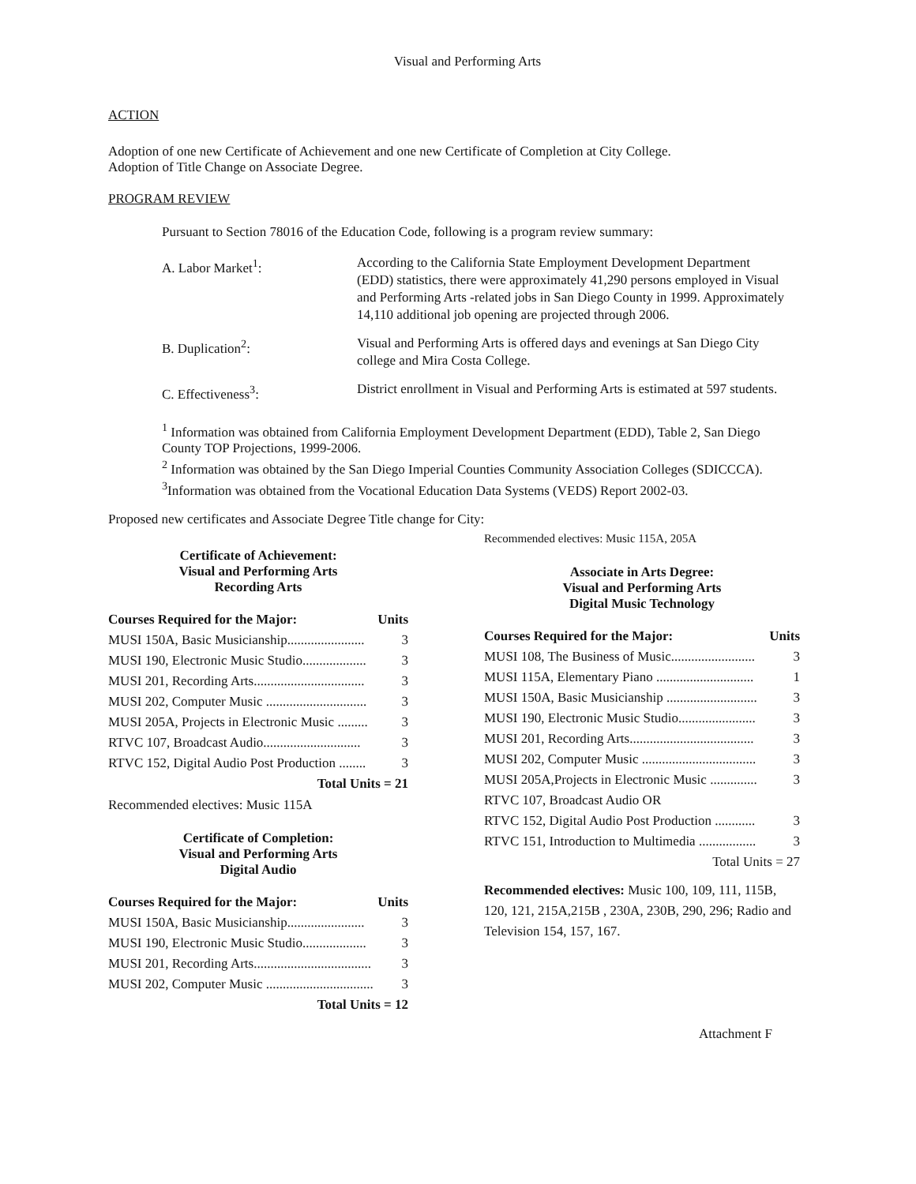Visual and Performing Arts
ACTION
Adoption of one new Certificate of Achievement and one new Certificate of Completion at City College.
Adoption of Title Change on Associate Degree.
PROGRAM REVIEW
Pursuant to Section 78016 of the Education Code, following is a program review summary:
| A. Labor Market<sup>1</sup>: | According to the California State Employment Development Department (EDD) statistics, there were approximately 41,290 persons employed in Visual and Performing Arts -related jobs in San Diego County in 1999. Approximately 14,110 additional job opening are projected through 2006. |
| B. Duplication<sup>2</sup>: | Visual and Performing Arts is offered days and evenings at San Diego City college and Mira Costa College. |
| C. Effectiveness<sup>3</sup>: | District enrollment in Visual and Performing Arts is estimated at 597 students. |
<sup>1</sup> Information was obtained from California Employment Development Department (EDD), Table 2, San Diego County TOP Projections, 1999-2006.
<sup>2</sup> Information was obtained by the San Diego Imperial Counties Community Association Colleges (SDICCCA).
<sup>3</sup> Information was obtained from the Vocational Education Data Systems (VEDS) Report 2002-03.
Proposed new certificates and Associate Degree Title change for City:
Certificate of Achievement:
Visual and Performing Arts
Recording Arts
| Courses Required for the Major: | Units |
| --- | --- |
| MUSI 150A, Basic Musicianship....................... | 3 |
| MUSI 190, Electronic Music Studio................... | 3 |
| MUSI 201, Recording Arts................................. | 3 |
| MUSI 202, Computer Music .............................. | 3 |
| MUSI 205A, Projects in Electronic Music ......... | 3 |
| RTVC 107, Broadcast Audio............................. | 3 |
| RTVC 152, Digital Audio Post Production ........ | 3 |
| Total Units = 21 | |
Recommended electives: Music 115A
Certificate of Completion:
Visual and Performing Arts
Digital Audio
| Courses Required for the Major: | Units |
| --- | --- |
| MUSI 150A, Basic Musicianship....................... | 3 |
| MUSI 190, Electronic Music Studio................... | 3 |
| MUSI 201, Recording Arts................................... | 3 |
| MUSI 202, Computer Music ................................ | 3 |
| Total Units = 12 | |
Recommended electives: Music 115A, 205A
Associate in Arts Degree:
Visual and Performing Arts
Digital Music Technology
| Courses Required for the Major: | Units |
| --- | --- |
| MUSI 108, The Business of Music......................... | 3 |
| MUSI 115A, Elementary Piano ............................. | 1 |
| MUSI 150A, Basic Musicianship ........................... | 3 |
| MUSI 190, Electronic Music Studio....................... | 3 |
| MUSI 201, Recording Arts..................................... | 3 |
| MUSI 202, Computer Music .................................. | 3 |
| MUSI 205A,Projects in Electronic Music .............. | 3 |
| RTVC 107, Broadcast Audio OR | |
| RTVC 152, Digital Audio Post Production ............ | 3 |
| RTVC 151, Introduction to Multimedia ................. | 3 |
| Total Units = 27 | |
Recommended electives: Music 100, 109, 111, 115B, 120, 121, 215A,215B , 230A, 230B, 290, 296; Radio and Television 154, 157, 167.
Attachment F